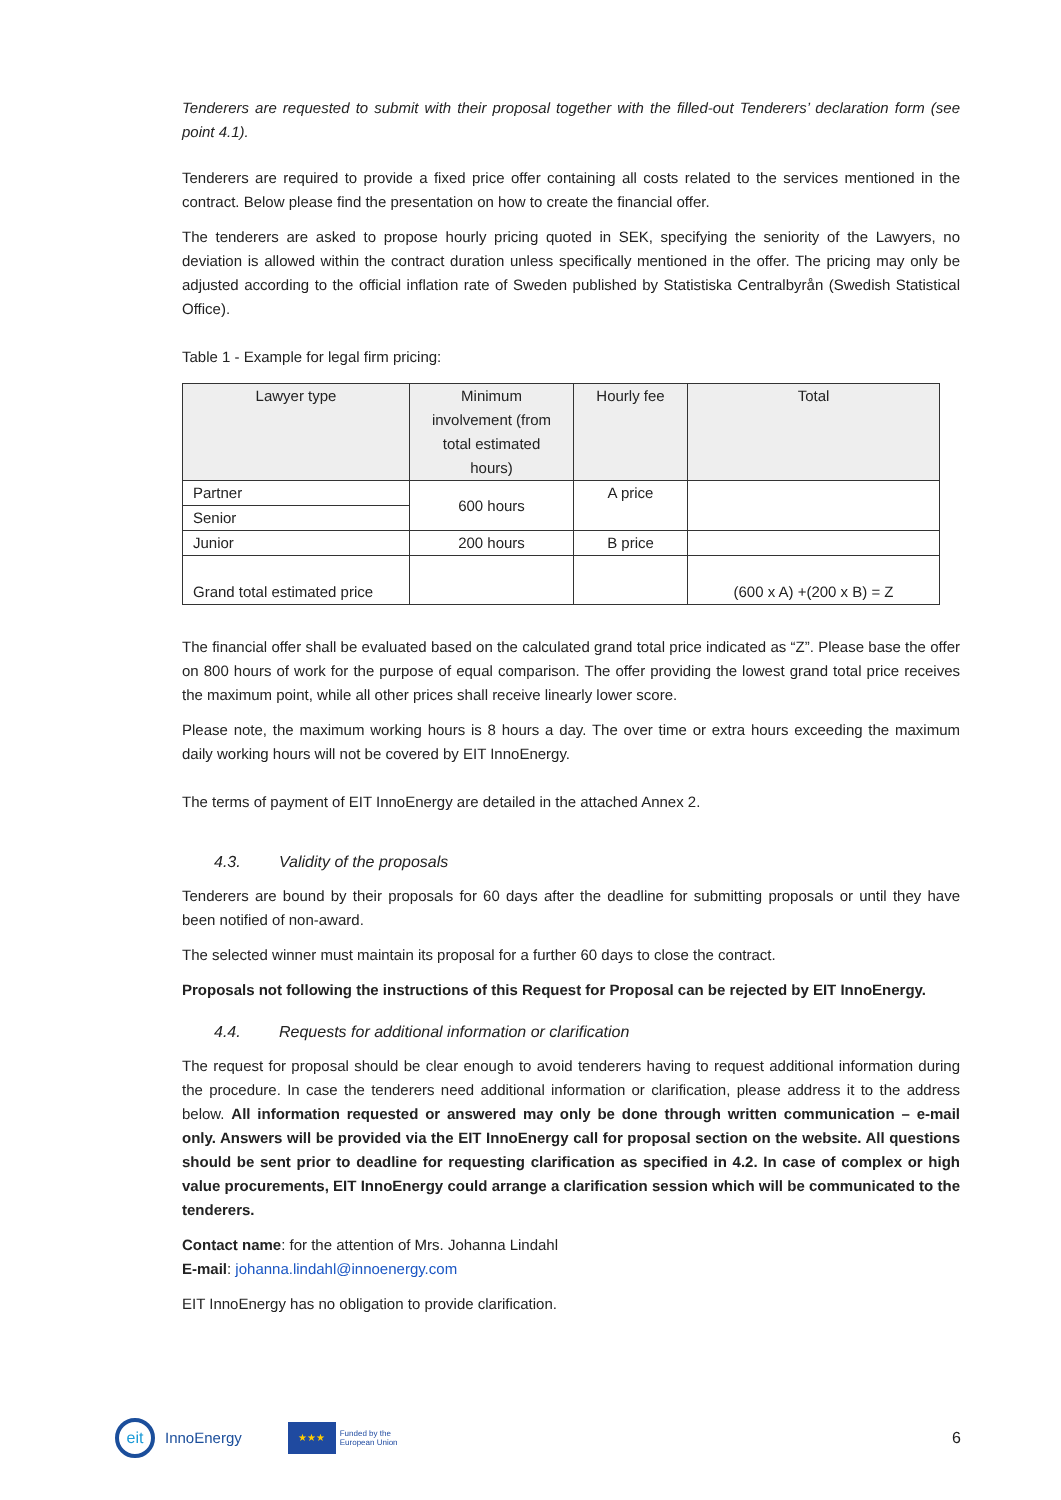Tenderers are requested to submit with their proposal together with the filled-out Tenderers’ declaration form (see point 4.1).
Tenderers are required to provide a fixed price offer containing all costs related to the services mentioned in the contract. Below please find the presentation on how to create the financial offer.
The tenderers are asked to propose hourly pricing quoted in SEK, specifying the seniority of the Lawyers, no deviation is allowed within the contract duration unless specifically mentioned in the offer. The pricing may only be adjusted according to the official inflation rate of Sweden published by Statistiska Centralbyrån (Swedish Statistical Office).
Table 1 - Example for legal firm pricing:
| Lawyer type | Minimum involvement (from total estimated hours) | Hourly fee | Total |
| --- | --- | --- | --- |
| Partner | 600 hours | A price | |
| Senior | | | |
| Junior | 200 hours | B price | |
| Grand total estimated price | | | (600 x A) +(200 x B) = Z |
The financial offer shall be evaluated based on the calculated grand total price indicated as “Z”. Please base the offer on 800 hours of work for the purpose of equal comparison. The offer providing the lowest grand total price receives the maximum point, while all other prices shall receive linearly lower score.
Please note, the maximum working hours is 8 hours a day. The over time or extra hours exceeding the maximum daily working hours will not be covered by EIT InnoEnergy.
The terms of payment of EIT InnoEnergy are detailed in the attached Annex 2.
4.3. Validity of the proposals
Tenderers are bound by their proposals for 60 days after the deadline for submitting proposals or until they have been notified of non-award.
The selected winner must maintain its proposal for a further 60 days to close the contract.
Proposals not following the instructions of this Request for Proposal can be rejected by EIT InnoEnergy.
4.4. Requests for additional information or clarification
The request for proposal should be clear enough to avoid tenderers having to request additional information during the procedure. In case the tenderers need additional information or clarification, please address it to the address below. All information requested or answered may only be done through written communication – e-mail only. Answers will be provided via the EIT InnoEnergy call for proposal section on the website. All questions should be sent prior to deadline for requesting clarification as specified in 4.2. In case of complex or high value procurements, EIT InnoEnergy could arrange a clarification session which will be communicated to the tenderers.
Contact name: for the attention of Mrs. Johanna Lindahl
E-mail: johanna.lindahl@innoenergy.com
EIT InnoEnergy has no obligation to provide clarification.
eit
InnoEnergy
★★★
Funded by the
European Union 6